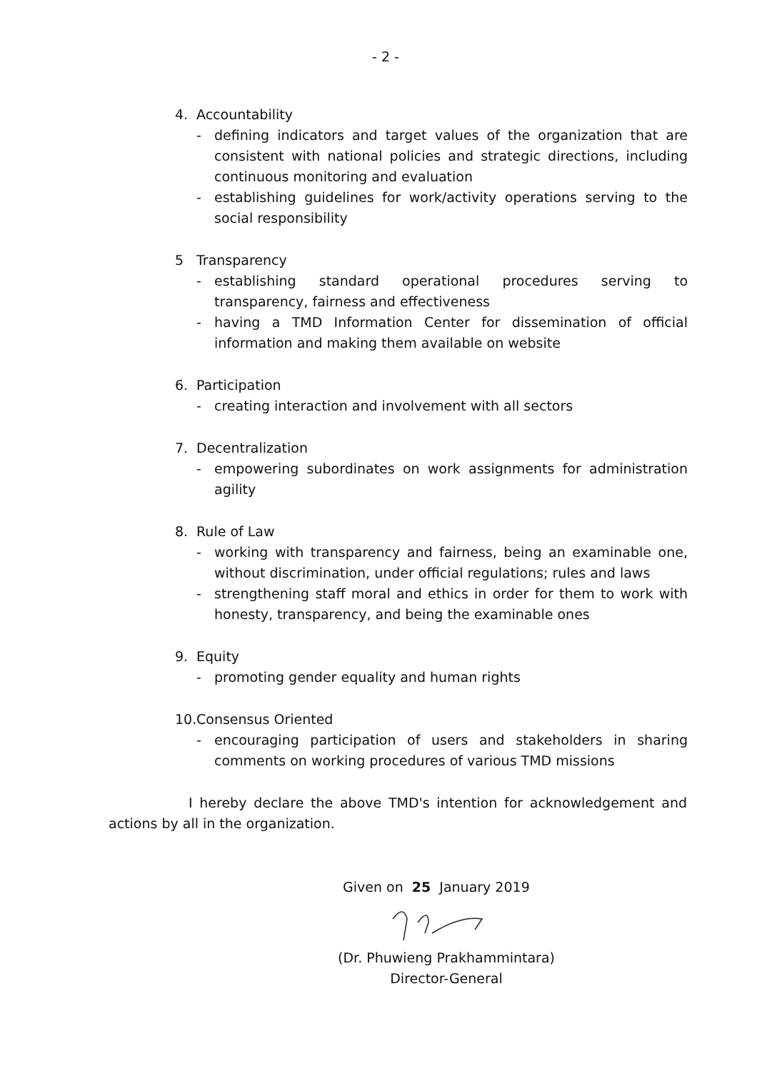- 2 -
4. Accountability
- defining indicators and target values of the organization that are consistent with national policies and strategic directions, including continuous monitoring and evaluation
- establishing guidelines for work/activity operations serving to the social responsibility
5 Transparency
- establishing standard operational procedures serving to transparency, fairness and effectiveness
- having a TMD Information Center for dissemination of official information and making them available on website
6. Participation
- creating interaction and involvement with all sectors
7. Decentralization
- empowering subordinates on work assignments for administration agility
8. Rule of Law
- working with transparency and fairness, being an examinable one, without discrimination, under official regulations; rules and laws
- strengthening staff moral and ethics in order for them to work with honesty, transparency, and being the examinable ones
9. Equity
- promoting gender equality and human rights
10. Consensus Oriented
- encouraging participation of users and stakeholders in sharing comments on working procedures of various TMD missions
I hereby declare the above TMD's intention for acknowledgement and actions by all in the organization.
Given on 25 January 2019
(Dr. Phuwieng Prakhammintara)
Director-General